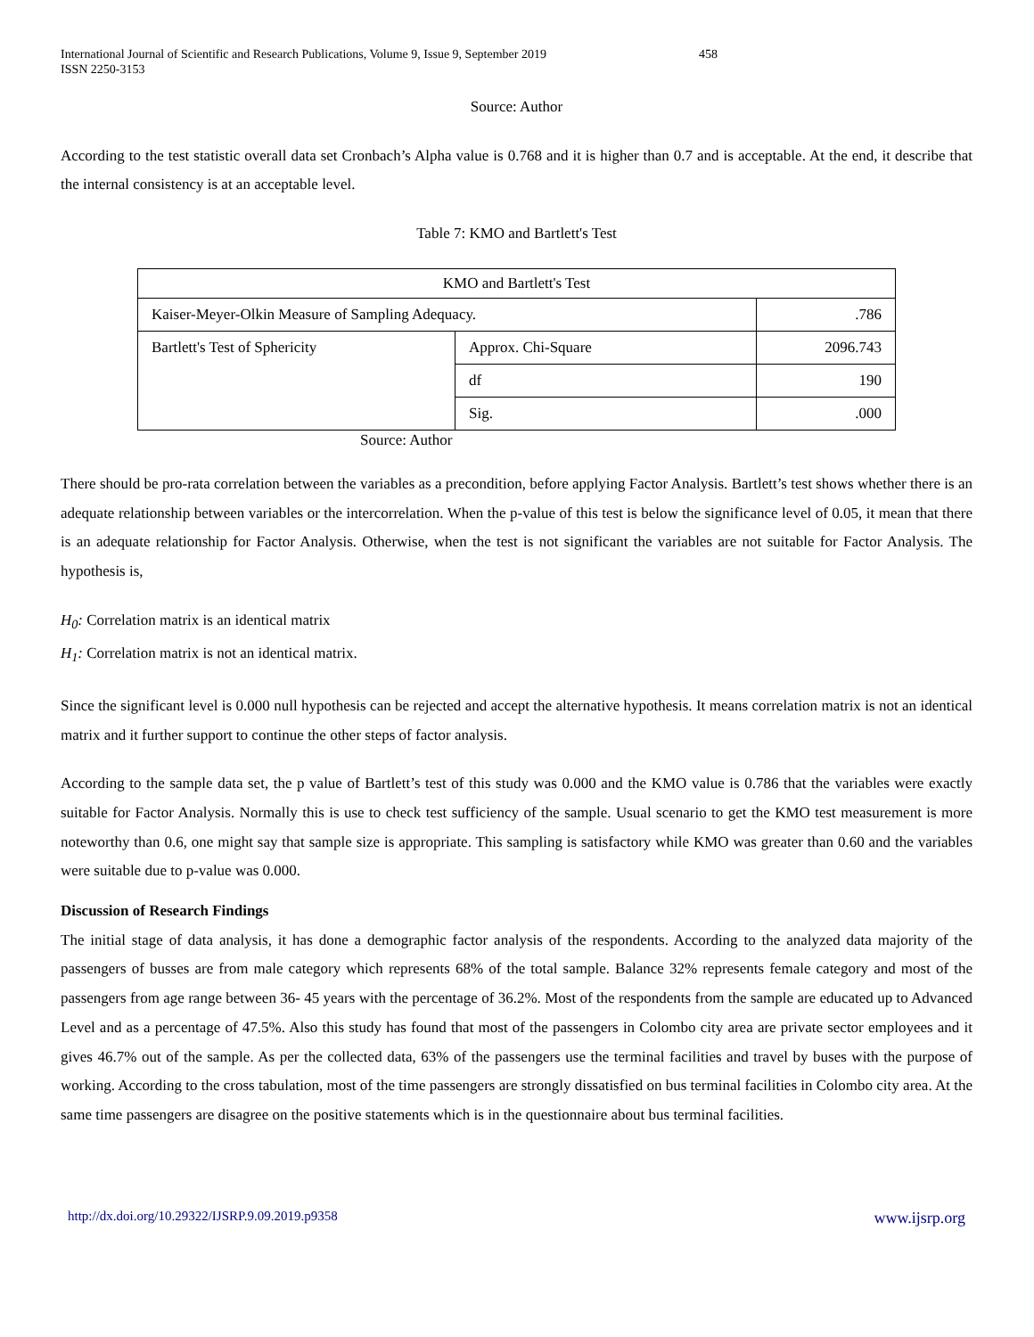International Journal of Scientific and Research Publications, Volume 9, Issue 9, September 2019
ISSN 2250-3153
458
Source: Author
According to the test statistic overall data set Cronbach’s Alpha value is 0.768 and it is higher than 0.7 and is acceptable. At the end, it describe that the internal consistency is at an acceptable level.
Table 7: KMO and Bartlett's Test
| KMO and Bartlett's Test | | |
| Kaiser-Meyer-Olkin Measure of Sampling Adequacy. | | .786 |
| Bartlett's Test of Sphericity | Approx. Chi-Square | 2096.743 |
| | df | 190 |
| | Sig. | .000 |
Source: Author
There should be pro-rata correlation between the variables as a precondition, before applying Factor Analysis. Bartlett’s test shows whether there is an adequate relationship between variables or the intercorrelation. When the p-value of this test is below the significance level of 0.05, it mean that there is an adequate relationship for Factor Analysis. Otherwise, when the test is not significant the variables are not suitable for Factor Analysis. The hypothesis is,
H<sub>0</sub>: Correlation matrix is an identical matrix
H<sub>1</sub>: Correlation matrix is not an identical matrix.
Since the significant level is 0.000 null hypothesis can be rejected and accept the alternative hypothesis. It means correlation matrix is not an identical matrix and it further support to continue the other steps of factor analysis.
According to the sample data set, the p value of Bartlett’s test of this study was 0.000 and the KMO value is 0.786 that the variables were exactly suitable for Factor Analysis. Normally this is use to check test sufficiency of the sample. Usual scenario to get the KMO test measurement is more noteworthy than 0.6, one might say that sample size is appropriate. This sampling is satisfactory while KMO was greater than 0.60 and the variables were suitable due to p-value was 0.000.
Discussion of Research Findings
The initial stage of data analysis, it has done a demographic factor analysis of the respondents. According to the analyzed data majority of the passengers of busses are from male category which represents 68% of the total sample. Balance 32% represents female category and most of the passengers from age range between 36- 45 years with the percentage of 36.2%. Most of the respondents from the sample are educated up to Advanced Level and as a percentage of 47.5%. Also this study has found that most of the passengers in Colombo city area are private sector employees and it gives 46.7% out of the sample. As per the collected data, 63% of the passengers use the terminal facilities and travel by buses with the purpose of working. According to the cross tabulation, most of the time passengers are strongly dissatisfied on bus terminal facilities in Colombo city area. At the same time passengers are disagree on the positive statements which is in the questionnaire about bus terminal facilities.
http://dx.doi.org/10.29322/IJSRP.9.09.2019.p9358 www.ijsrp.org